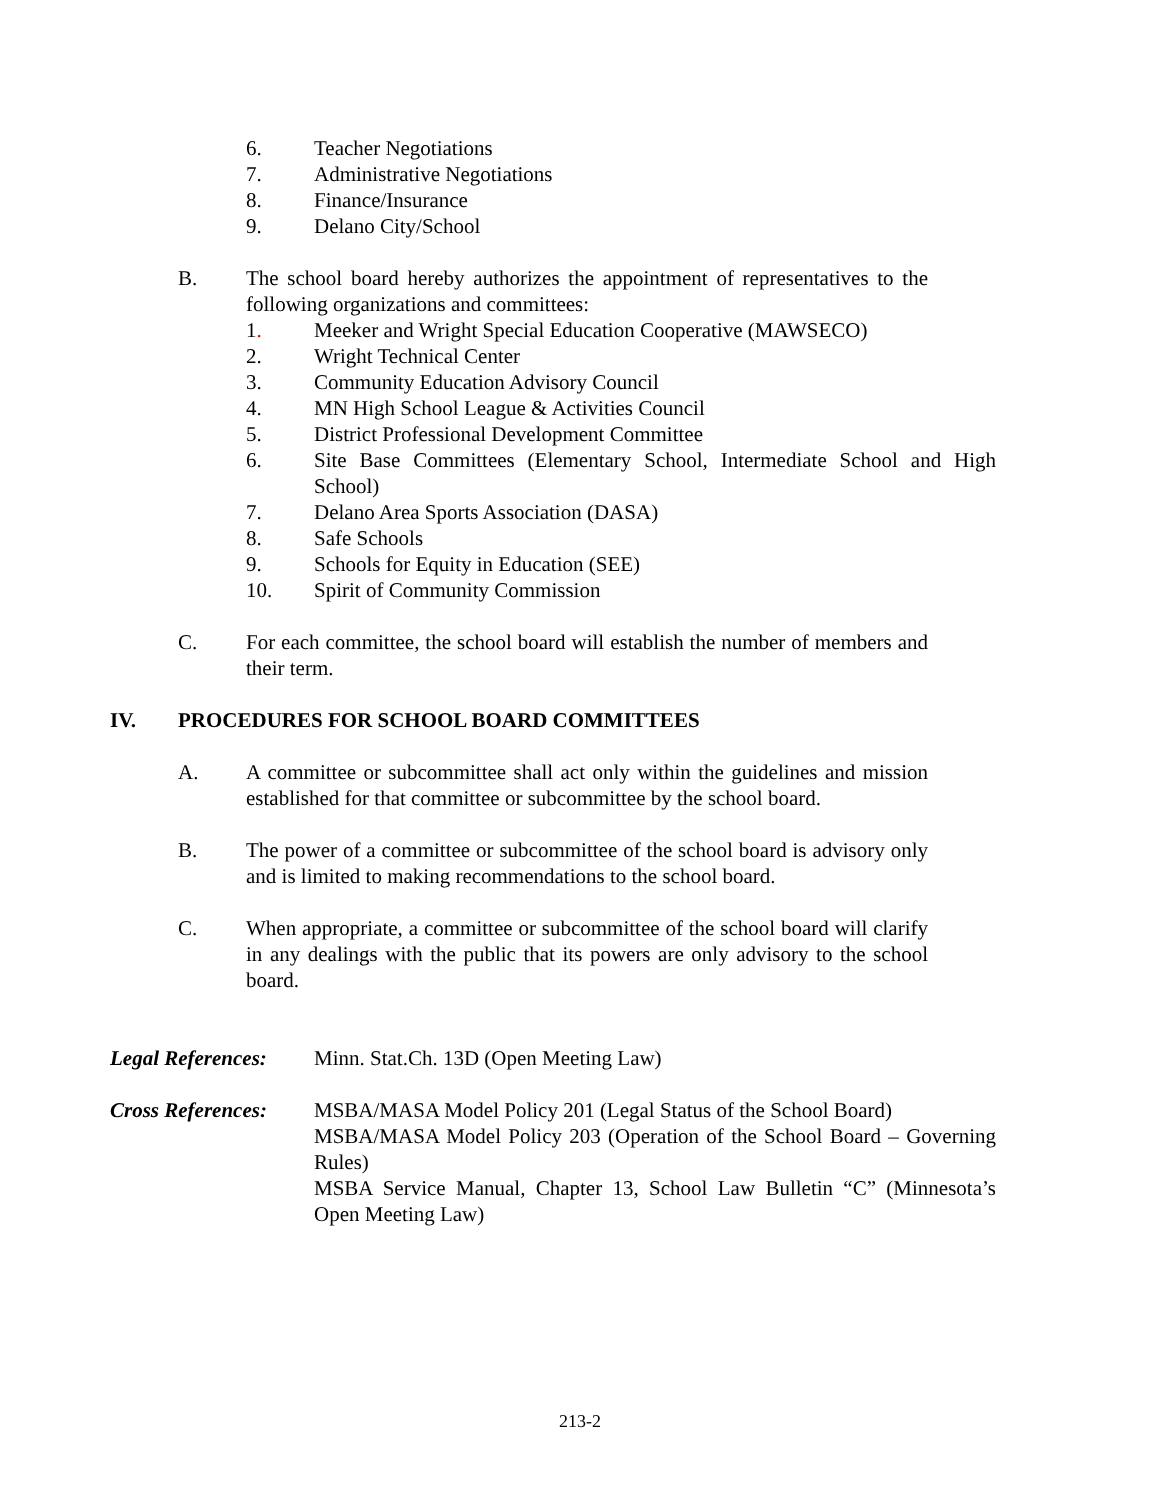6. Teacher Negotiations
7. Administrative Negotiations
8. Finance/Insurance
9. Delano City/School
B. The school board hereby authorizes the appointment of representatives to the following organizations and committees:
1. Meeker and Wright Special Education Cooperative (MAWSECO)
2. Wright Technical Center
3. Community Education Advisory Council
4. MN High School League & Activities Council
5. District Professional Development Committee
6. Site Base Committees (Elementary School, Intermediate School and High School)
7. Delano Area Sports Association (DASA)
8. Safe Schools
9. Schools for Equity in Education (SEE)
10. Spirit of Community Commission
C. For each committee, the school board will establish the number of members and their term.
IV. PROCEDURES FOR SCHOOL BOARD COMMITTEES
A. A committee or subcommittee shall act only within the guidelines and mission established for that committee or subcommittee by the school board.
B. The power of a committee or subcommittee of the school board is advisory only and is limited to making recommendations to the school board.
C. When appropriate, a committee or subcommittee of the school board will clarify in any dealings with the public that its powers are only advisory to the school board.
Legal References: Minn. Stat.Ch. 13D (Open Meeting Law)
Cross References: MSBA/MASA Model Policy 201 (Legal Status of the School Board)
MSBA/MASA Model Policy 203 (Operation of the School Board – Governing Rules)
MSBA Service Manual, Chapter 13, School Law Bulletin “C” (Minnesota’s Open Meeting Law)
213-2